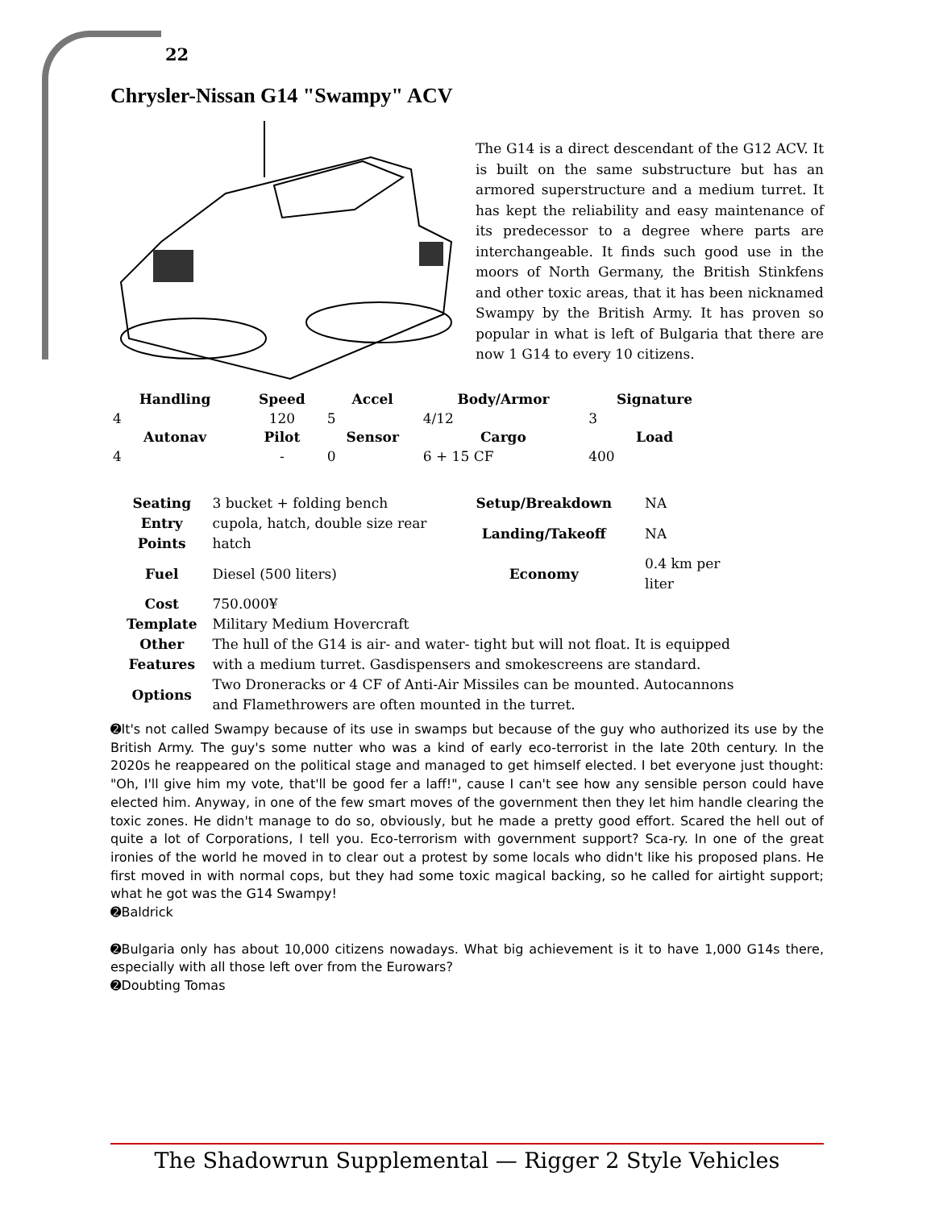22
Chrysler-Nissan G14 "Swampy" ACV
The G14 is a direct descendant of the G12 ACV. It is built on the same substructure but has an armored superstructure and a medium turret. It has kept the reliability and easy maintenance of its predecessor to a degree where parts are interchangeable. It finds such good use in the moors of North Germany, the British Stinkfens and other toxic areas, that it has been nicknamed Swampy by the British Army. It has proven so popular in what is left of Bulgaria that there are now 1 G14 to every 10 citizens.
| Handling | Speed | Accel | Body/Armor | Signature |
| --- | --- | --- | --- | --- |
| 4 | 120 | 5 | 4/12 | 3 |
| Autonav | Pilot | Sensor | Cargo | Load |
| 4 | - | 0 | 6 + 15 CF | 400 |
| Seating | 3 bucket + folding bench | Setup/Breakdown | NA |
| Entry Points | cupola, hatch, double size rear hatch | Landing/Takeoff | NA |
| Fuel | Diesel (500 liters) | Economy | 0.4 km per liter |
| Cost | 750.000¥ | | |
| Template | Military Medium Hovercraft | | |
| Other Features | The hull of the G14 is air- and water- tight but will not float. It is equipped with a medium turret. Gasdispensers and smokescreens are standard. | | |
| Options | Two Droneracks or 4 CF of Anti-Air Missiles can be mounted. Autocannons and Flamethrowers are often mounted in the turret. | | |
➋It's not called Swampy because of its use in swamps but because of the guy who authorized its use by the British Army. The guy's some nutter who was a kind of early eco-terrorist in the late 20th century. In the 2020s he reappeared on the political stage and managed to get himself elected. I bet everyone just thought: "Oh, I'll give him my vote, that'll be good fer a laff!", cause I can't see how any sensible person could have elected him. Anyway, in one of the few smart moves of the government then they let him handle clearing the toxic zones. He didn't manage to do so, obviously, but he made a pretty good effort. Scared the hell out of quite a lot of Corporations, I tell you. Eco-terrorism with government support? Sca-ry. In one of the great ironies of the world he moved in to clear out a protest by some locals who didn't like his proposed plans. He first moved in with normal cops, but they had some toxic magical backing, so he called for airtight support; what he got was the G14 Swampy!
➋Baldrick
➋Bulgaria only has about 10,000 citizens nowadays. What big achievement is it to have 1,000 G14s there, especially with all those left over from the Eurowars?
➋Doubting Tomas
The Shadowrun Supplemental — Rigger 2 Style Vehicles